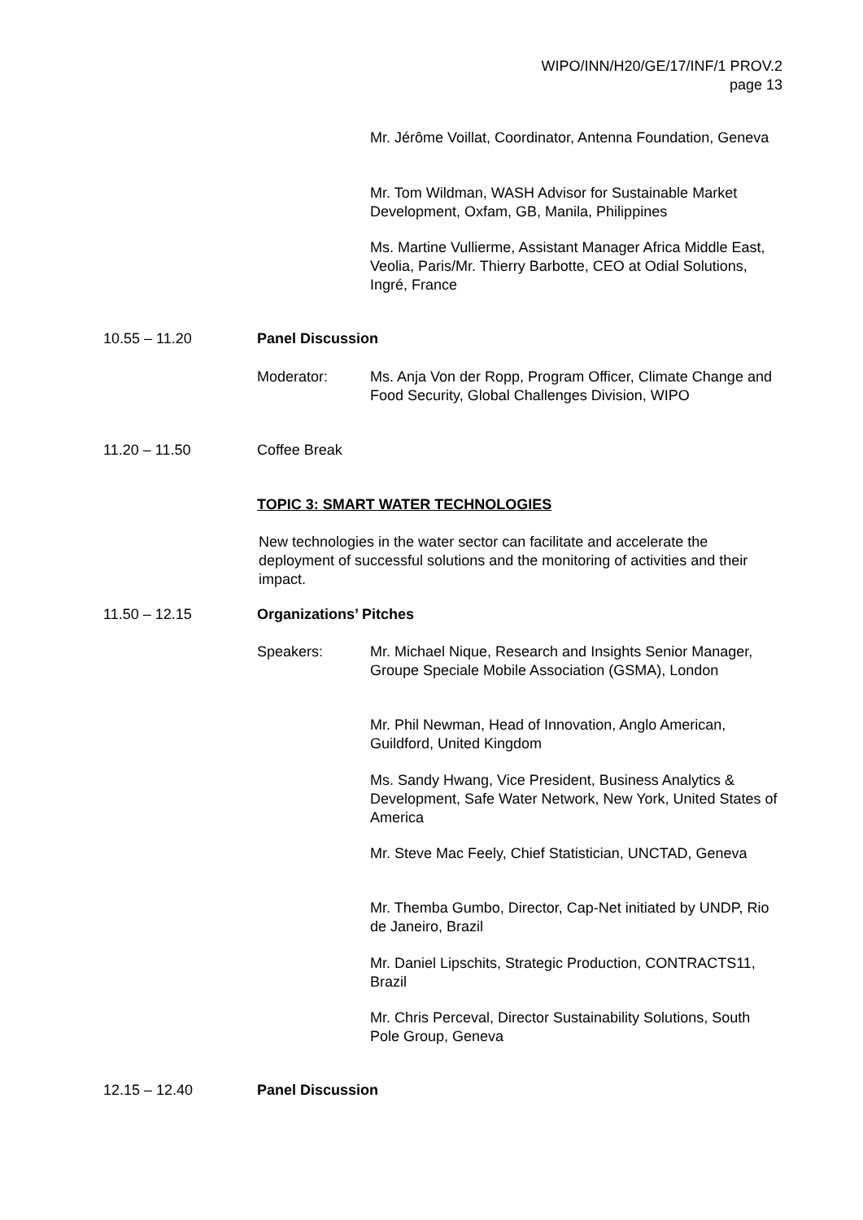WIPO/INN/H20/GE/17/INF/1 PROV.2
page 13
Mr. Jérôme Voillat, Coordinator, Antenna Foundation, Geneva
Mr. Tom Wildman, WASH Advisor for Sustainable Market Development, Oxfam, GB, Manila, Philippines
Ms. Martine Vullierme, Assistant Manager Africa Middle East, Veolia, Paris/Mr. Thierry Barbotte, CEO at Odial Solutions, Ingré, France
10.55 – 11.20 Panel Discussion
Moderator:
Ms. Anja Von der Ropp, Program Officer, Climate Change and Food Security, Global Challenges Division, WIPO
11.20 – 11.50 Coffee Break
TOPIC 3: SMART WATER TECHNOLOGIES
New technologies in the water sector can facilitate and accelerate the deployment of successful solutions and the monitoring of activities and their impact.
11.50 – 12.15 Organizations’ Pitches
Speakers:
Mr. Michael Nique, Research and Insights Senior Manager, Groupe Speciale Mobile Association (GSMA), London
Mr. Phil Newman, Head of Innovation, Anglo American, Guildford, United Kingdom
Ms. Sandy Hwang, Vice President, Business Analytics & Development, Safe Water Network, New York, United States of America
Mr. Steve Mac Feely, Chief Statistician, UNCTAD, Geneva
Mr. Themba Gumbo, Director, Cap-Net initiated by UNDP, Rio de Janeiro, Brazil
Mr. Daniel Lipschits, Strategic Production, CONTRACTS11, Brazil
Mr. Chris Perceval, Director Sustainability Solutions, South Pole Group, Geneva
12.15 – 12.40 Panel Discussion